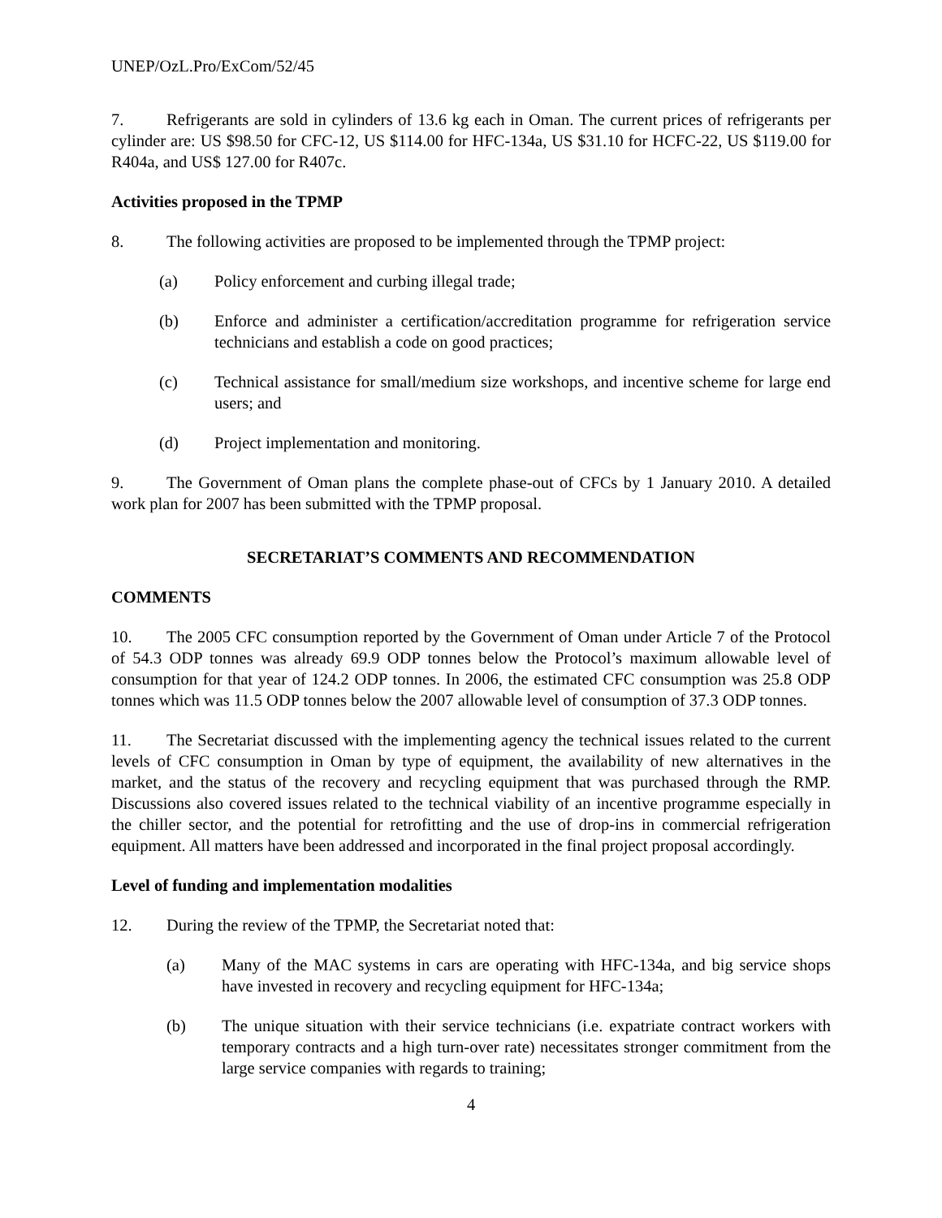UNEP/OzL.Pro/ExCom/52/45
7. Refrigerants are sold in cylinders of 13.6 kg each in Oman. The current prices of refrigerants per cylinder are: US $98.50 for CFC-12, US $114.00 for HFC-134a, US $31.10 for HCFC-22, US $119.00 for R404a, and US$ 127.00 for R407c.
Activities proposed in the TPMP
8. The following activities are proposed to be implemented through the TPMP project:
(a) Policy enforcement and curbing illegal trade;
(b) Enforce and administer a certification/accreditation programme for refrigeration service technicians and establish a code on good practices;
(c) Technical assistance for small/medium size workshops, and incentive scheme for large end users; and
(d) Project implementation and monitoring.
9. The Government of Oman plans the complete phase-out of CFCs by 1 January 2010. A detailed work plan for 2007 has been submitted with the TPMP proposal.
SECRETARIAT’S COMMENTS AND RECOMMENDATION
COMMENTS
10. The 2005 CFC consumption reported by the Government of Oman under Article 7 of the Protocol of 54.3 ODP tonnes was already 69.9 ODP tonnes below the Protocol’s maximum allowable level of consumption for that year of 124.2 ODP tonnes. In 2006, the estimated CFC consumption was 25.8 ODP tonnes which was 11.5 ODP tonnes below the 2007 allowable level of consumption of 37.3 ODP tonnes.
11. The Secretariat discussed with the implementing agency the technical issues related to the current levels of CFC consumption in Oman by type of equipment, the availability of new alternatives in the market, and the status of the recovery and recycling equipment that was purchased through the RMP. Discussions also covered issues related to the technical viability of an incentive programme especially in the chiller sector, and the potential for retrofitting and the use of drop-ins in commercial refrigeration equipment. All matters have been addressed and incorporated in the final project proposal accordingly.
Level of funding and implementation modalities
12. During the review of the TPMP, the Secretariat noted that:
(a) Many of the MAC systems in cars are operating with HFC-134a, and big service shops have invested in recovery and recycling equipment for HFC-134a;
(b) The unique situation with their service technicians (i.e. expatriate contract workers with temporary contracts and a high turn-over rate) necessitates stronger commitment from the large service companies with regards to training;
4